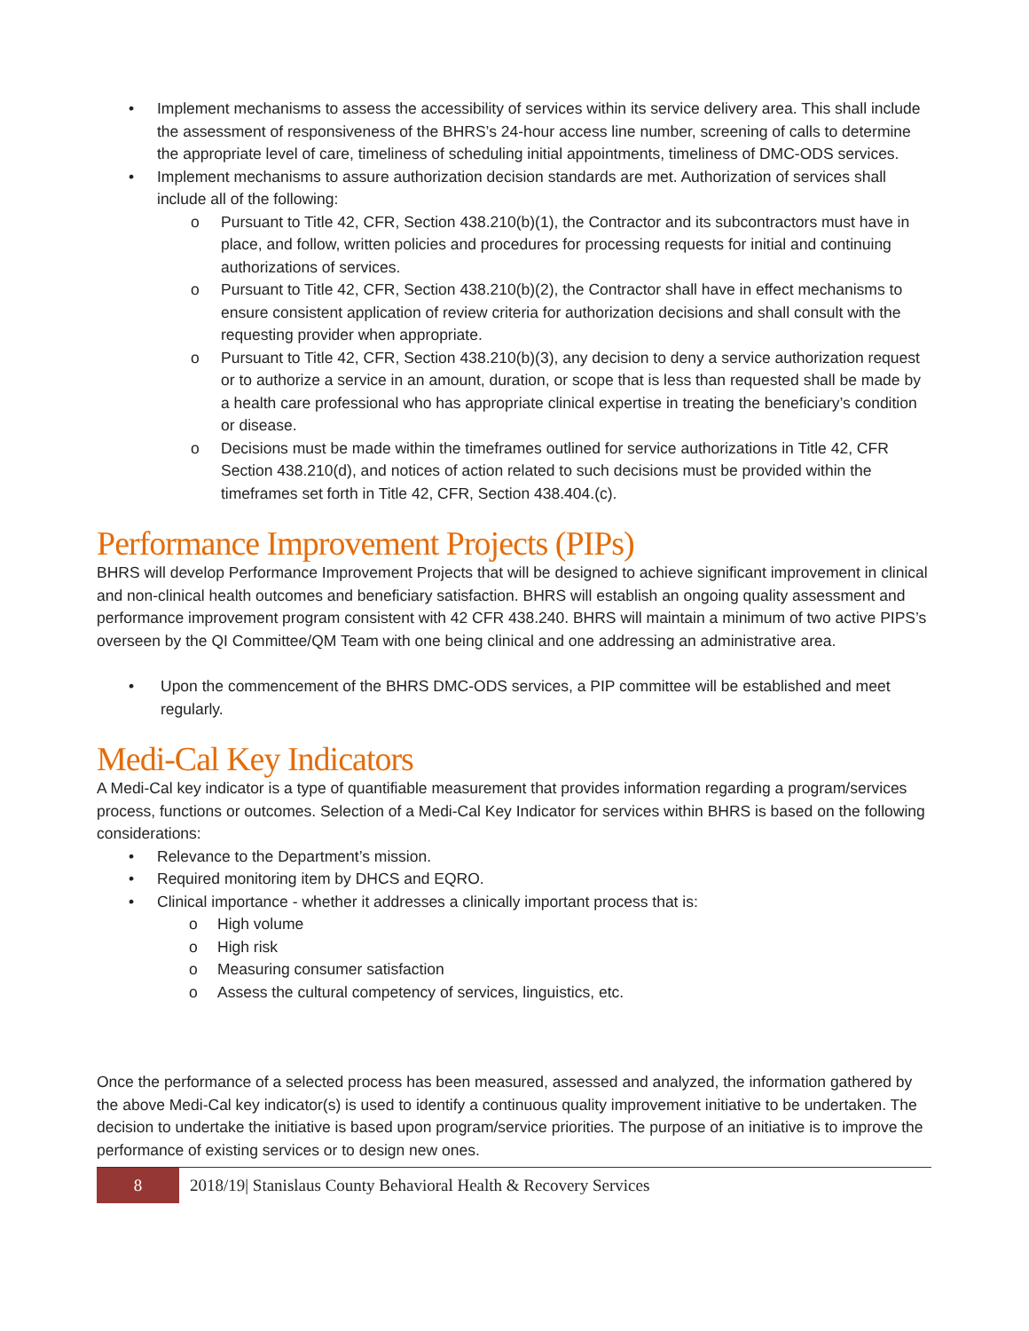• Implement mechanisms to assess the accessibility of services within its service delivery area. This shall include the assessment of responsiveness of the BHRS’s 24-hour access line number, screening of calls to determine the appropriate level of care, timeliness of scheduling initial appointments, timeliness of DMC-ODS services.
• Implement mechanisms to assure authorization decision standards are met. Authorization of services shall include all of the following:
o Pursuant to Title 42, CFR, Section 438.210(b)(1), the Contractor and its subcontractors must have in place, and follow, written policies and procedures for processing requests for initial and continuing authorizations of services.
o Pursuant to Title 42, CFR, Section 438.210(b)(2), the Contractor shall have in effect mechanisms to ensure consistent application of review criteria for authorization decisions and shall consult with the requesting provider when appropriate.
o Pursuant to Title 42, CFR, Section 438.210(b)(3), any decision to deny a service authorization request or to authorize a service in an amount, duration, or scope that is less than requested shall be made by a health care professional who has appropriate clinical expertise in treating the beneficiary’s condition or disease.
o Decisions must be made within the timeframes outlined for service authorizations in Title 42, CFR Section 438.210(d), and notices of action related to such decisions must be provided within the timeframes set forth in Title 42, CFR, Section 438.404.(c).
Performance Improvement Projects (PIPs)
BHRS will develop Performance Improvement Projects that will be designed to achieve significant improvement in clinical and non-clinical health outcomes and beneficiary satisfaction. BHRS will establish an ongoing quality assessment and performance improvement program consistent with 42 CFR 438.240. BHRS will maintain a minimum of two active PIPS’s overseen by the QI Committee/QM Team with one being clinical and one addressing an administrative area.
• Upon the commencement of the BHRS DMC-ODS services, a PIP committee will be established and meet regularly.
Medi-Cal Key Indicators
A Medi-Cal key indicator is a type of quantifiable measurement that provides information regarding a program/services process, functions or outcomes. Selection of a Medi-Cal Key Indicator for services within BHRS is based on the following considerations:
• Relevance to the Department’s mission.
• Required monitoring item by DHCS and EQRO.
• Clinical importance - whether it addresses a clinically important process that is:
o High volume
o High risk
o Measuring consumer satisfaction
o Assess the cultural competency of services, linguistics, etc.
Once the performance of a selected process has been measured, assessed and analyzed, the information gathered by the above Medi-Cal key indicator(s) is used to identify a continuous quality improvement initiative to be undertaken. The decision to undertake the initiative is based upon program/service priorities. The purpose of an initiative is to improve the performance of existing services or to design new ones.
8
2018/19| Stanislaus County Behavioral Health & Recovery Services